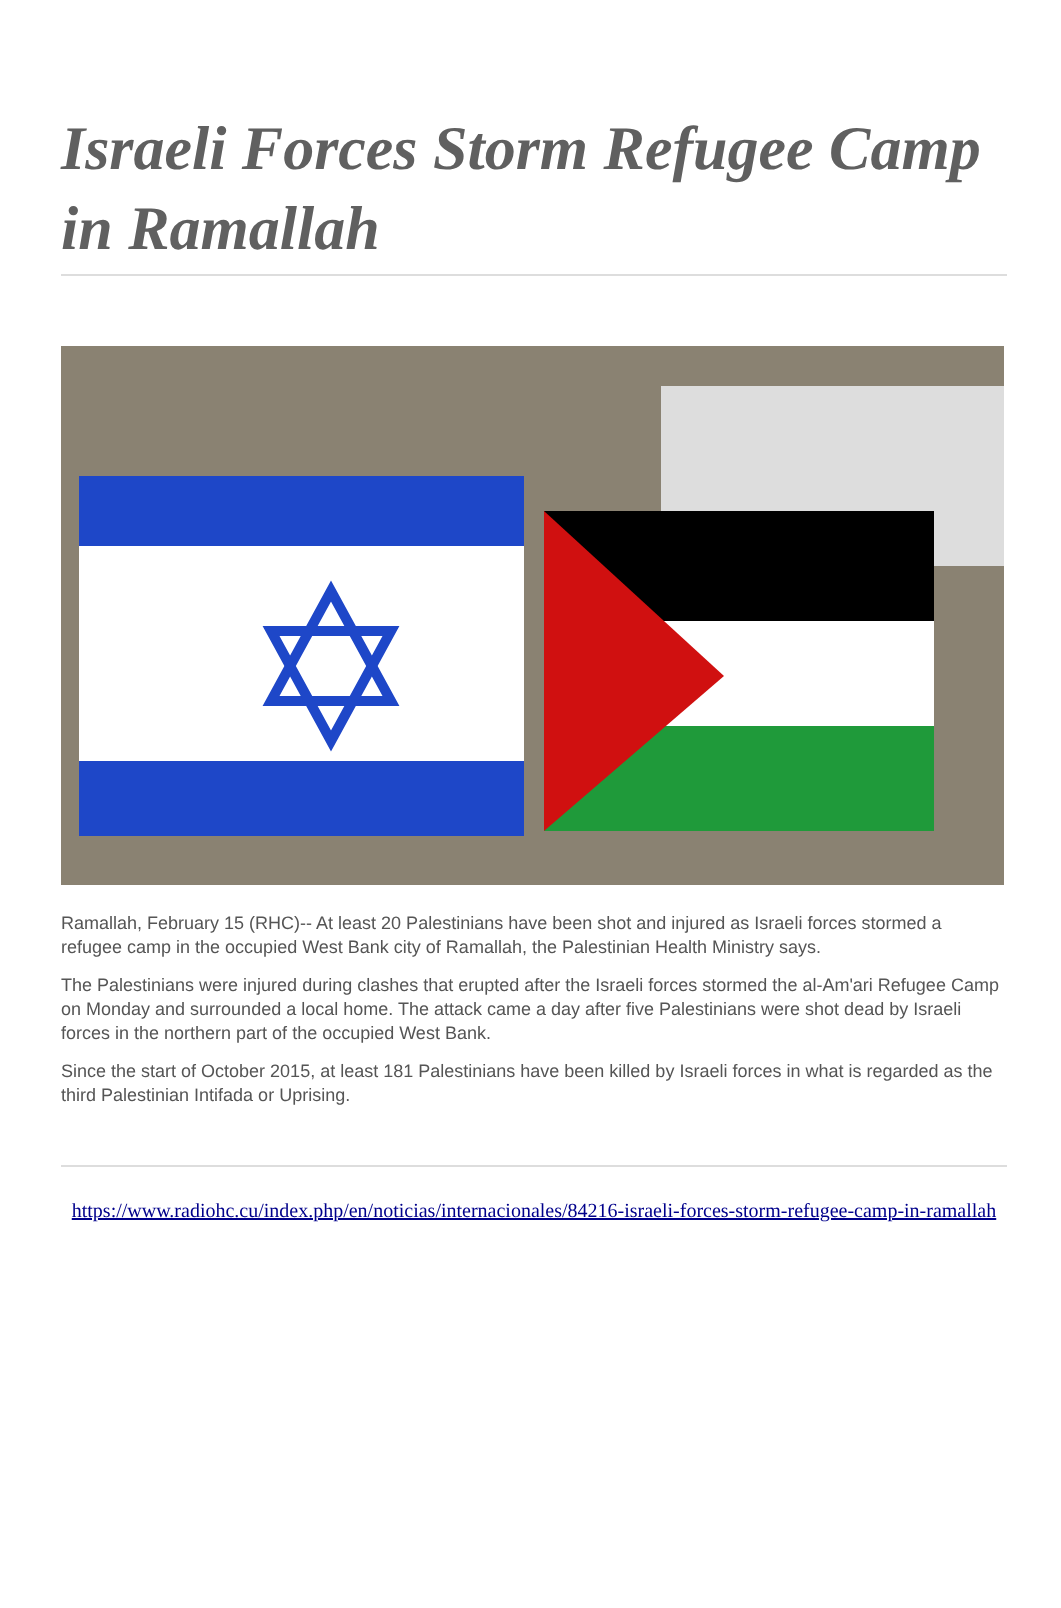Israeli Forces Storm Refugee Camp in Ramallah
Ramallah, February 15 (RHC)-- At least 20 Palestinians have been shot and injured as Israeli forces stormed a refugee camp in the occupied West Bank city of Ramallah, the Palestinian Health Ministry says.
The Palestinians were injured during clashes that erupted after the Israeli forces stormed the al-Am'ari Refugee Camp on Monday and surrounded a local home. The attack came a day after five Palestinians were shot dead by Israeli forces in the northern part of the occupied West Bank.
Since the start of October 2015, at least 181 Palestinians have been killed by Israeli forces in what is regarded as the third Palestinian Intifada or Uprising.
https://www.radiohc.cu/index.php/en/noticias/internacionales/84216-israeli-forces-storm-refugee-camp-in-ramallah